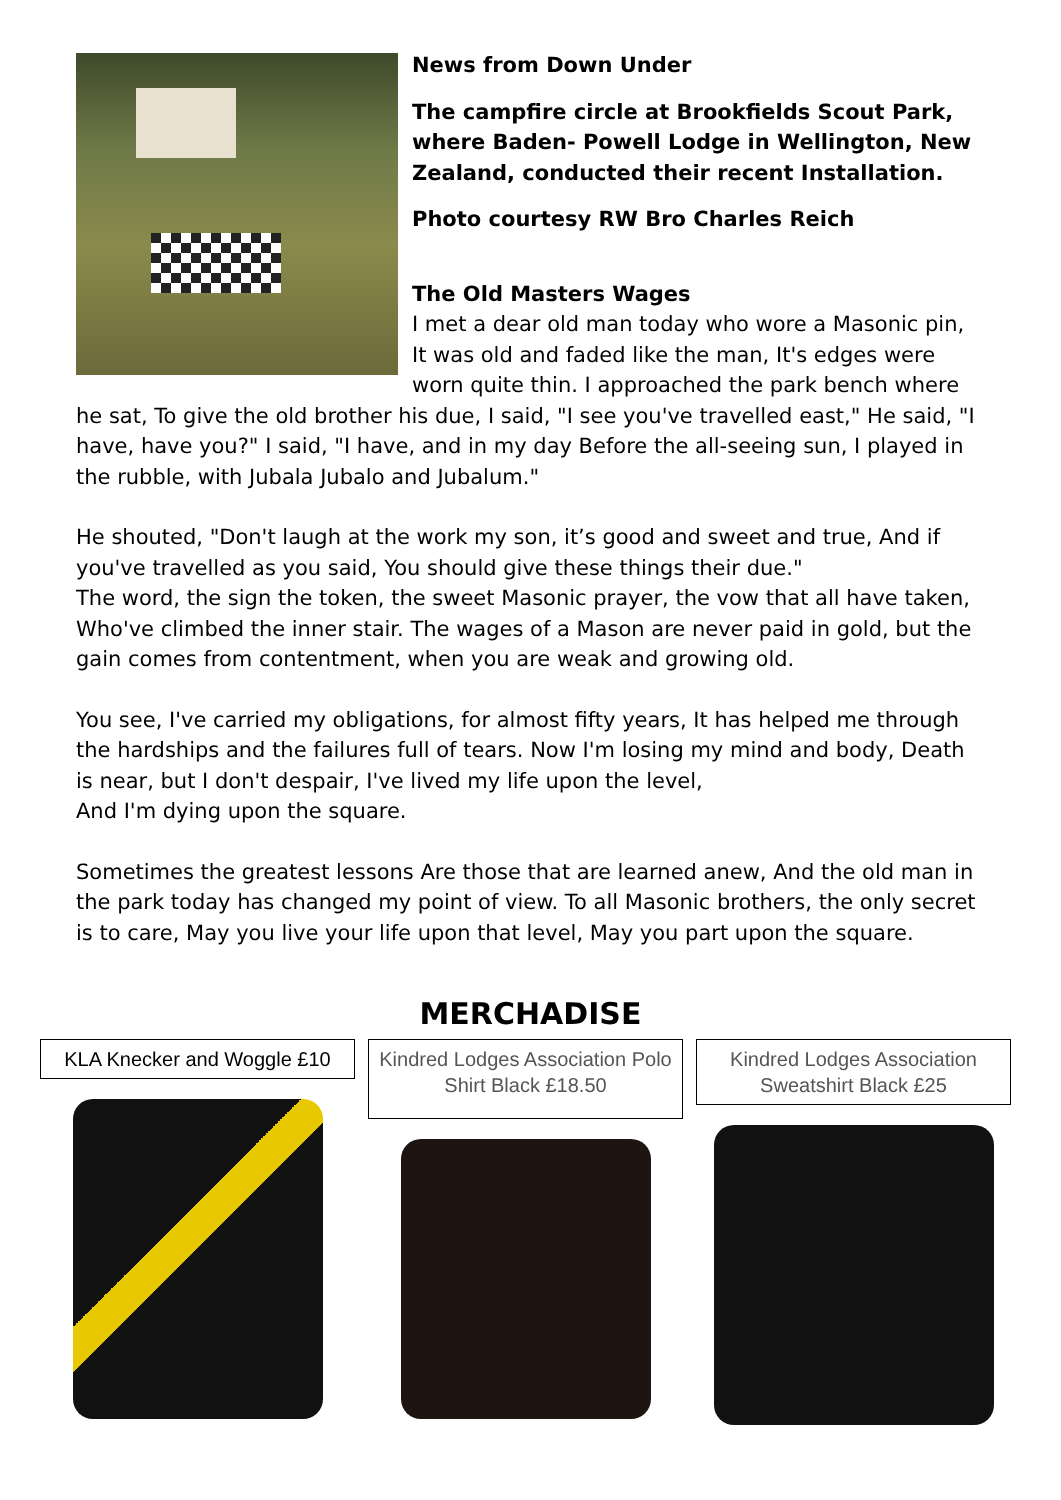News from Down Under
The campfire circle at Brookfields Scout Park, where Baden- Powell Lodge in Wellington, New Zealand, conducted their recent Installation.
Photo courtesy RW Bro Charles Reich
The Old Masters Wages
I met a dear old man today who wore a Masonic pin, It was old and faded like the man, It's edges were worn quite thin. I approached the park bench where he sat, To give the old brother his due, I said, "I see you've travelled east," He said, "I have, have you?" I said, "I have, and in my day Before the all-seeing sun, I played in the rubble, with Jubala Jubalo and Jubalum."
He shouted, "Don't laugh at the work my son, it’s good and sweet and true, And if you've travelled as you said, You should give these things their due."
The word, the sign the token, the sweet Masonic prayer, the vow that all have taken, Who've climbed the inner stair. The wages of a Mason are never paid in gold, but the gain comes from contentment, when you are weak and growing old.
You see, I've carried my obligations, for almost fifty years, It has helped me through the hardships and the failures full of tears. Now I'm losing my mind and body, Death is near, but I don't despair, I've lived my life upon the level,
And I'm dying upon the square.
Sometimes the greatest lessons Are those that are learned anew, And the old man in the park today has changed my point of view. To all Masonic brothers, the only secret is to care, May you live your life upon that level, May you part upon the square.
MERCHADISE
KLA Knecker and Woggle £10
Kindred Lodges Association Polo Shirt Black £18.50
Kindred Lodges Association Sweatshirt Black £25